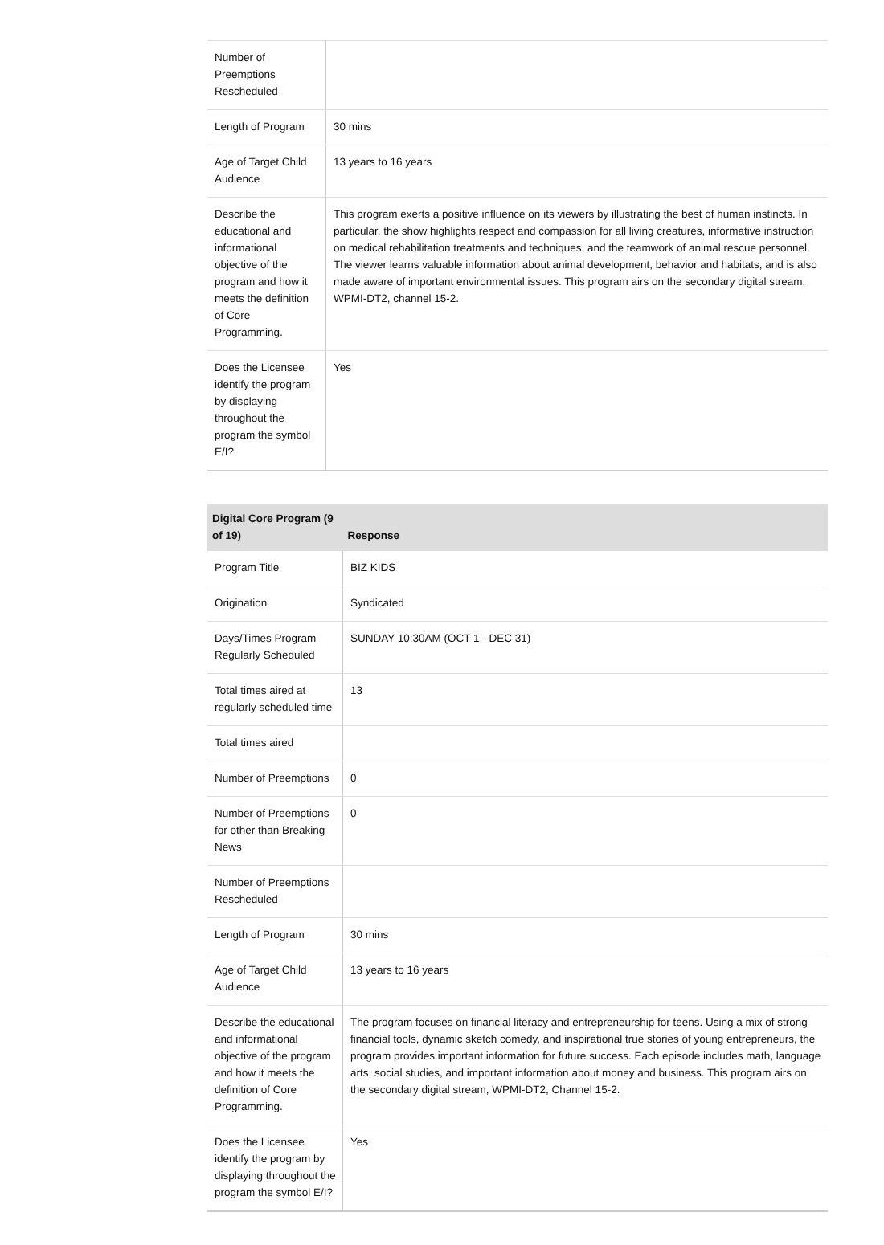| Number of Preemptions Rescheduled | |
| Length of Program | 30 mins |
| Age of Target Child Audience | 13 years to 16 years |
| Describe the educational and informational objective of the program and how it meets the definition of Core Programming. | This program exerts a positive influence on its viewers by illustrating the best of human instincts. In particular, the show highlights respect and compassion for all living creatures, informative instruction on medical rehabilitation treatments and techniques, and the teamwork of animal rescue personnel. The viewer learns valuable information about animal development, behavior and habitats, and is also made aware of important environmental issues. This program airs on the secondary digital stream, WPMI-DT2, channel 15-2. |
| Does the Licensee identify the program by displaying throughout the program the symbol E/I? | Yes |
| Digital Core Program (9 of 19) | Response |
| --- | --- |
| Program Title | BIZ KIDS |
| Origination | Syndicated |
| Days/Times Program Regularly Scheduled | SUNDAY 10:30AM (OCT 1 - DEC 31) |
| Total times aired at regularly scheduled time | 13 |
| Total times aired | |
| Number of Preemptions | 0 |
| Number of Preemptions for other than Breaking News | 0 |
| Number of Preemptions Rescheduled | |
| Length of Program | 30 mins |
| Age of Target Child Audience | 13 years to 16 years |
| Describe the educational and informational objective of the program and how it meets the definition of Core Programming. | The program focuses on financial literacy and entrepreneurship for teens. Using a mix of strong financial tools, dynamic sketch comedy, and inspirational true stories of young entrepreneurs, the program provides important information for future success. Each episode includes math, language arts, social studies, and important information about money and business. This program airs on the secondary digital stream, WPMI-DT2, Channel 15-2. |
| Does the Licensee identify the program by displaying throughout the program the symbol E/I? | Yes |